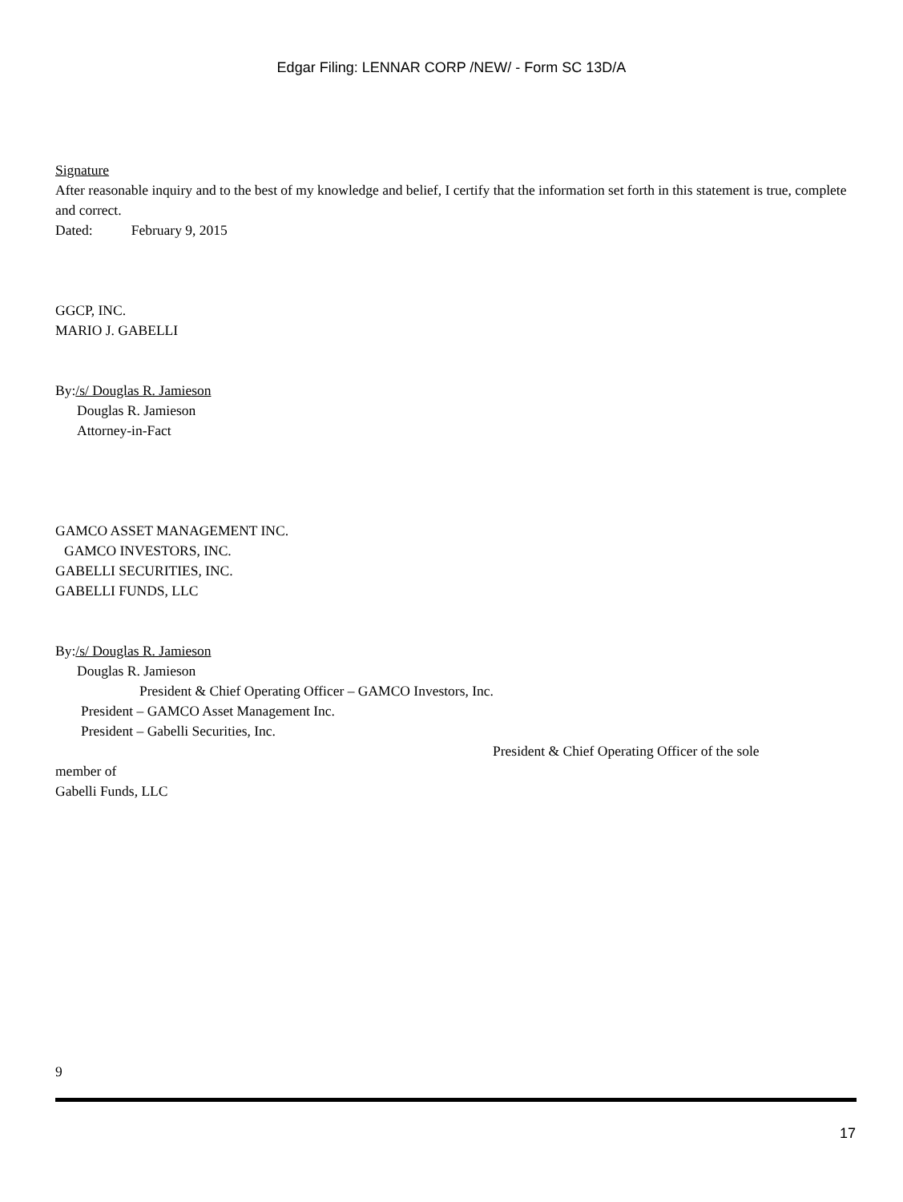Edgar Filing: LENNAR CORP /NEW/ - Form SC 13D/A
Signature
After reasonable inquiry and to the best of my knowledge and belief, I certify that the information set forth in this statement is true, complete and correct.
Dated: February 9, 2015
GGCP, INC.
MARIO J. GABELLI
By:/s/ Douglas R. Jamieson
Douglas R. Jamieson
Attorney-in-Fact
GAMCO ASSET MANAGEMENT INC.
GAMCO INVESTORS, INC.
GABELLI SECURITIES, INC.
GABELLI FUNDS, LLC
By:/s/ Douglas R. Jamieson
Douglas R. Jamieson
President & Chief Operating Officer – GAMCO Investors, Inc.
President – GAMCO Asset Management Inc.
President – Gabelli Securities, Inc.
President & Chief Operating Officer of the sole
member of
Gabelli Funds, LLC
9
17